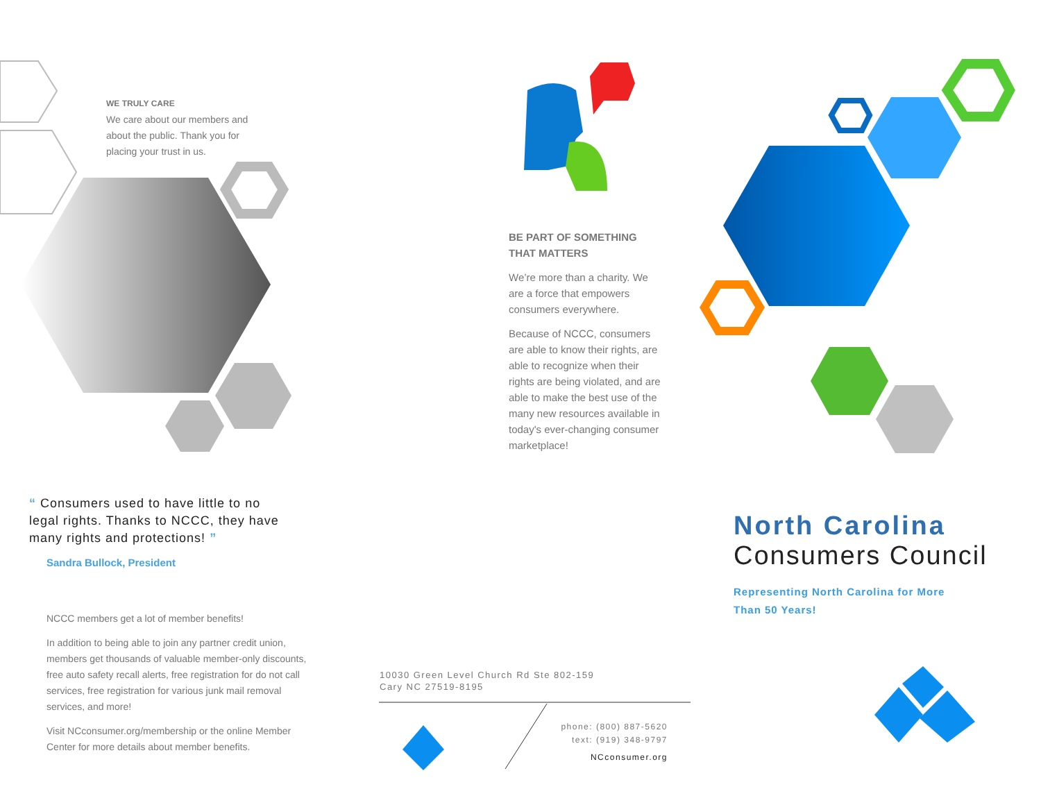WE TRULY CARE
We care about our members and about the public. Thank you for placing your trust in us.
BE PART OF SOMETHING THAT MATTERS
We’re more than a charity. We are a force that empowers consumers everywhere.
Because of NCCC, consumers are able to know their rights, are able to recognize when their rights are being violated, and are able to make the best use of the many new resources available in today's ever-changing consumer marketplace!
“ Consumers used to have little to no legal rights. Thanks to NCCC, they have many rights and protections! ”
Sandra Bullock, President
NCCC members get a lot of member benefits!
In addition to being able to join any partner credit union, members get thousands of valuable member-only discounts, free auto safety recall alerts, free registration for do not call services, free registration for various junk mail removal services, and more!
Visit NCconsumer.org/membership or the online Member Center for more details about member benefits.
10030 Green Level Church Rd Ste 802-159
Cary NC 27519-8195
phone: (800) 887-5620
text: (919) 348-9797
NCconsumer.org
North Carolina
Consumers Council
Representing North Carolina for More Than 50 Years!